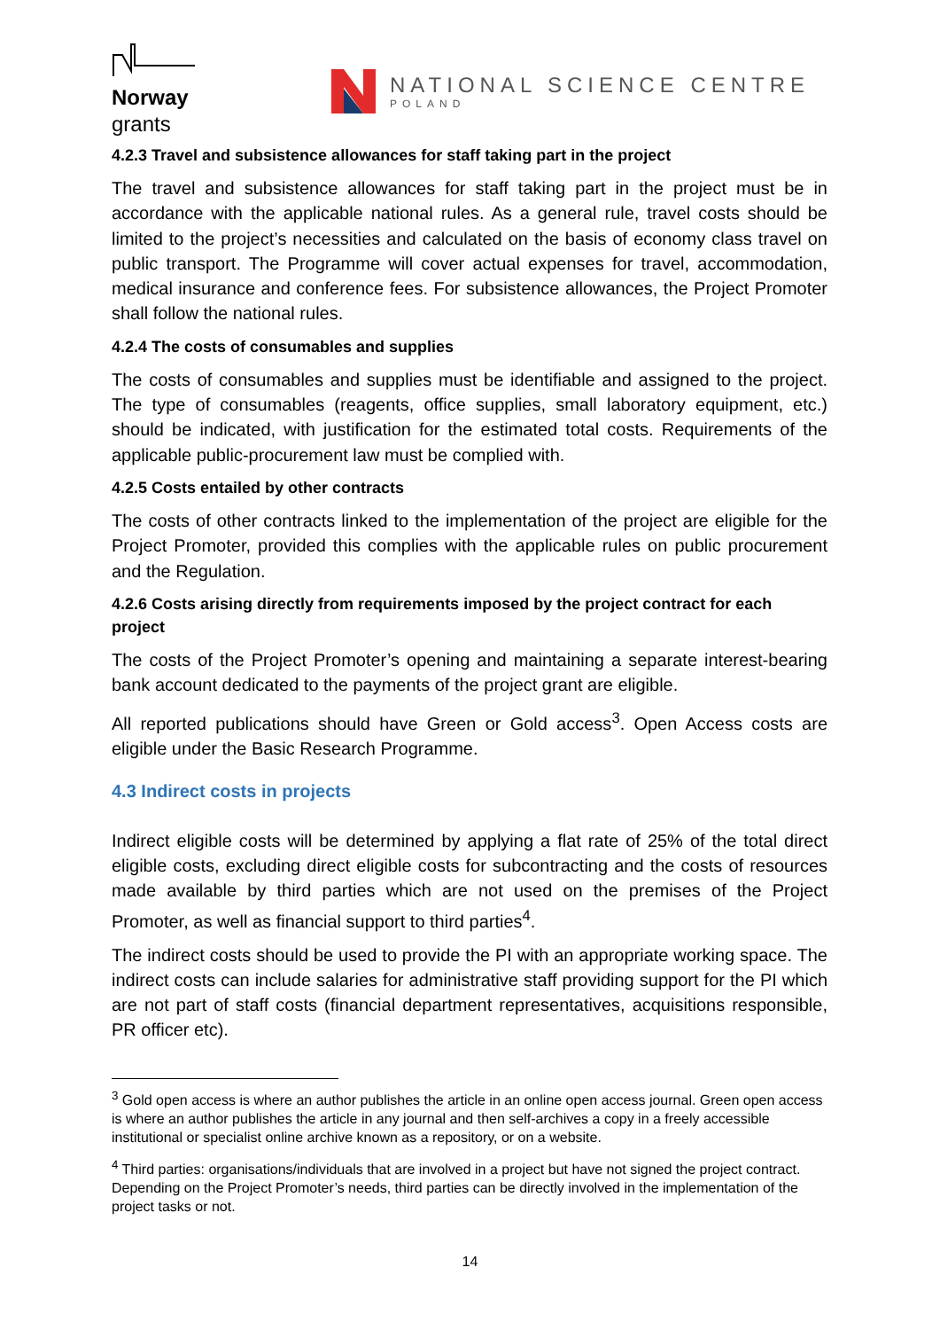Norway
grants
NATIONAL SCIENCE CENTRE
POLAND
4.2.3 Travel and subsistence allowances for staff taking part in the project
The travel and subsistence allowances for staff taking part in the project must be in accordance with the applicable national rules. As a general rule, travel costs should be limited to the project’s necessities and calculated on the basis of economy class travel on public transport. The Programme will cover actual expenses for travel, accommodation, medical insurance and conference fees. For subsistence allowances, the Project Promoter shall follow the national rules.
4.2.4 The costs of consumables and supplies
The costs of consumables and supplies must be identifiable and assigned to the project. The type of consumables (reagents, office supplies, small laboratory equipment, etc.) should be indicated, with justification for the estimated total costs. Requirements of the applicable public-procurement law must be complied with.
4.2.5 Costs entailed by other contracts
The costs of other contracts linked to the implementation of the project are eligible for the Project Promoter, provided this complies with the applicable rules on public procurement and the Regulation.
4.2.6 Costs arising directly from requirements imposed by the project contract for each project
The costs of the Project Promoter’s opening and maintaining a separate interest-bearing bank account dedicated to the payments of the project grant are eligible.
All reported publications should have Green or Gold access<sup>3</sup>. Open Access costs are eligible under the Basic Research Programme.
4.3 Indirect costs in projects
Indirect eligible costs will be determined by applying a flat rate of 25% of the total direct eligible costs, excluding direct eligible costs for subcontracting and the costs of resources made available by third parties which are not used on the premises of the Project Promoter, as well as financial support to third parties<sup>4</sup>.
The indirect costs should be used to provide the PI with an appropriate working space. The indirect costs can include salaries for administrative staff providing support for the PI which are not part of staff costs (financial department representatives, acquisitions responsible, PR officer etc).
<sup>3</sup> Gold open access is where an author publishes the article in an online open access journal. Green open access is where an author publishes the article in any journal and then self-archives a copy in a freely accessible institutional or specialist online archive known as a repository, or on a website.
<sup>4</sup> Third parties: organisations/individuals that are involved in a project but have not signed the project contract. Depending on the Project Promoter’s needs, third parties can be directly involved in the implementation of the project tasks or not.
14